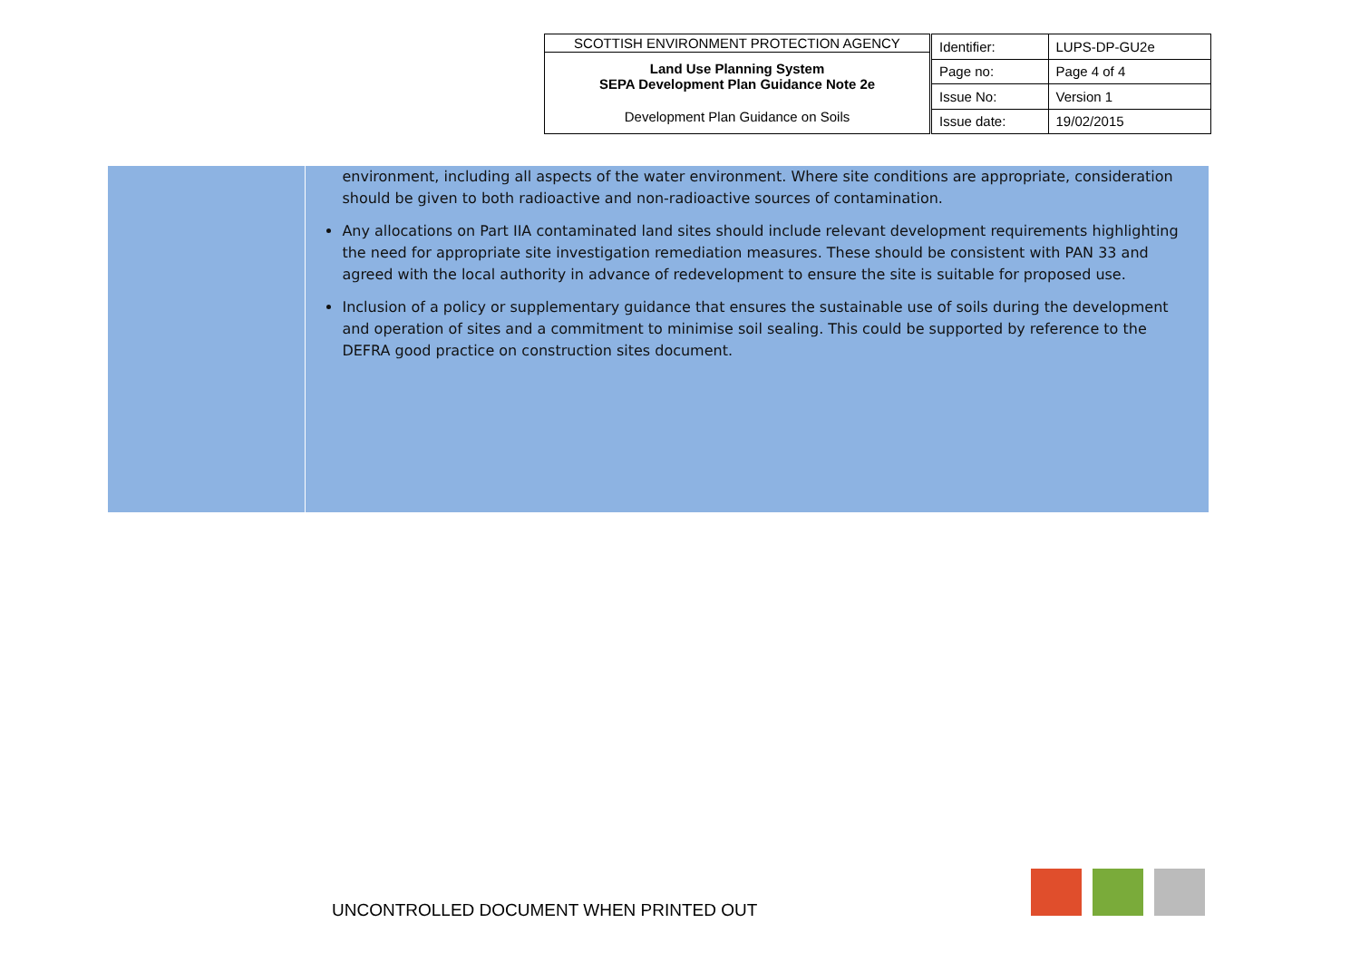SCOTTISH ENVIRONMENT PROTECTION AGENCY
Land Use Planning System
SEPA Development Plan Guidance Note 2e
Development Plan Guidance on Soils
| Identifier: | LUPS-DP-GU2e |
| Page no: | Page 4 of 4 |
| Issue No: | Version 1 |
| Issue date: | 19/02/2015 |
environment, including all aspects of the water environment. Where site conditions are appropriate, consideration should be given to both radioactive and non-radioactive sources of contamination.
Any allocations on Part IIA contaminated land sites should include relevant development requirements highlighting the need for appropriate site investigation remediation measures. These should be consistent with PAN 33 and agreed with the local authority in advance of redevelopment to ensure the site is suitable for proposed use.
Inclusion of a policy or supplementary guidance that ensures the sustainable use of soils during the development and operation of sites and a commitment to minimise soil sealing. This could be supported by reference to the DEFRA good practice on construction sites document.
UNCONTROLLED DOCUMENT WHEN PRINTED OUT